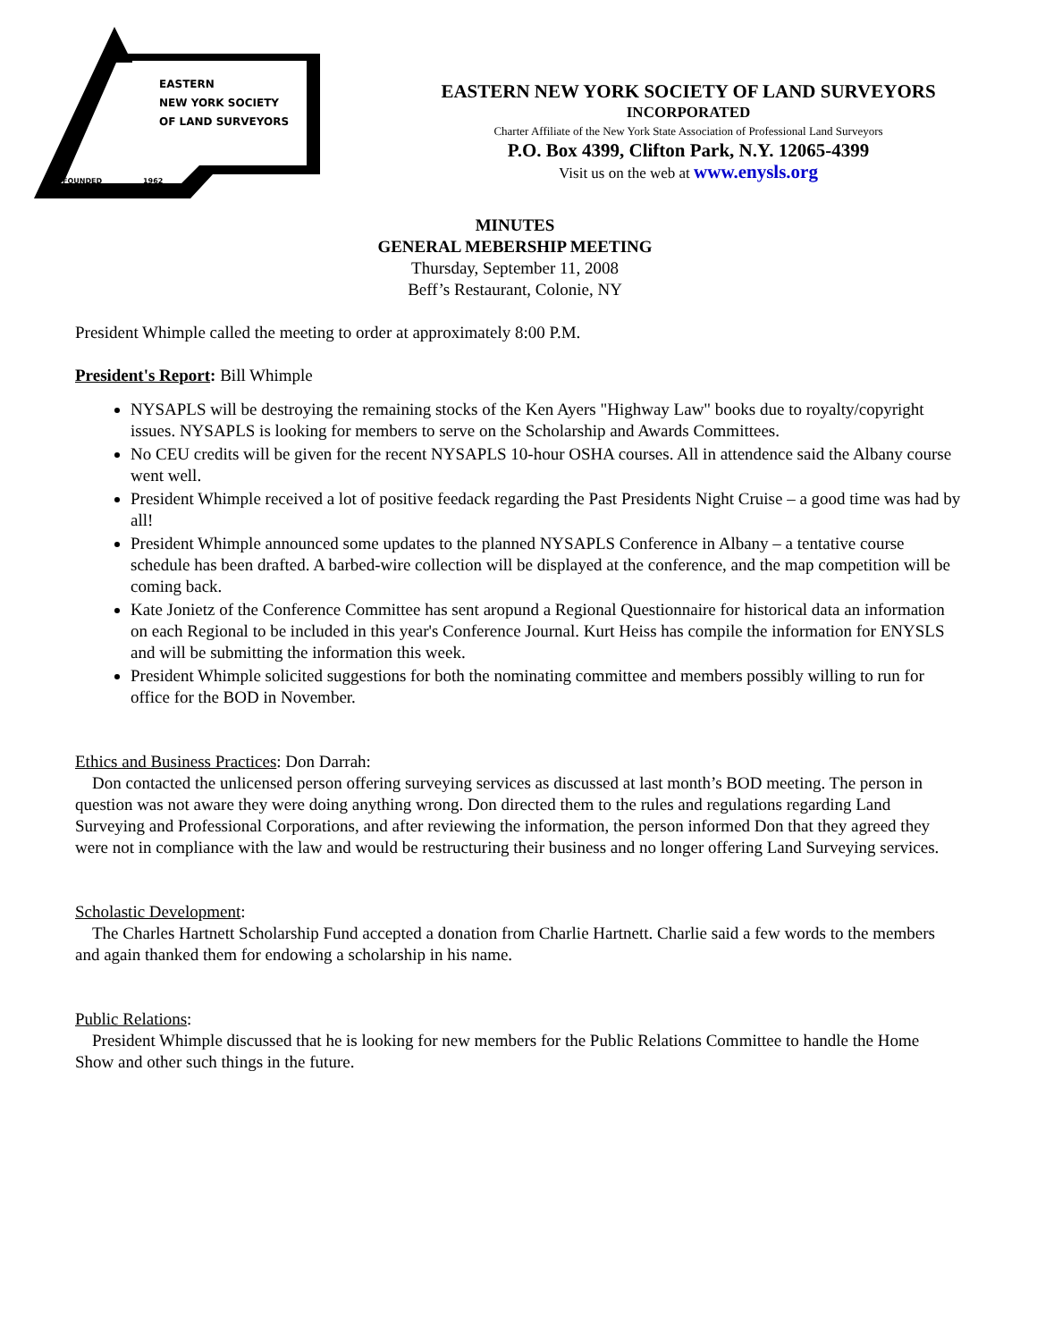EASTERN
NEW YORK SOCIETY
OF LAND SURVEYORS
FOUNDED
1962
EASTERN NEW YORK SOCIETY OF LAND SURVEYORS
INCORPORATED
Charter Affiliate of the New York State Association of Professional Land Surveyors
P.O. Box 4399, Clifton Park, N.Y. 12065-4399
Visit us on the web at www.enysls.org
MINUTES
GENERAL MEBERSHIP MEETING
Thursday, September 11, 2008
Beff’s Restaurant, Colonie, NY
President Whimple called the meeting to order at approximately 8:00 P.M.
President's Report: Bill Whimple
NYSAPLS will be destroying the remaining stocks of the Ken Ayers "Highway Law" books due to royalty/copyright issues. NYSAPLS is looking for members to serve on the Scholarship and Awards Committees.
No CEU credits will be given for the recent NYSAPLS 10-hour OSHA courses. All in attendence said the Albany course went well.
President Whimple received a lot of positive feedack regarding the Past Presidents Night Cruise – a good time was had by all!
President Whimple announced some updates to the planned NYSAPLS Conference in Albany – a tentative course schedule has been drafted. A barbed-wire collection will be displayed at the conference, and the map competition will be coming back.
Kate Jonietz of the Conference Committee has sent aropund a Regional Questionnaire for historical data an information on each Regional to be included in this year's Conference Journal. Kurt Heiss has compile the information for ENYSLS and will be submitting the information this week.
President Whimple solicited suggestions for both the nominating committee and members possibly willing to run for office for the BOD in November.
Ethics and Business Practices: Don Darrah:
Don contacted the unlicensed person offering surveying services as discussed at last month’s BOD meeting. The person in question was not aware they were doing anything wrong. Don directed them to the rules and regulations regarding Land Surveying and Professional Corporations, and after reviewing the information, the person informed Don that they agreed they were not in compliance with the law and would be restructuring their business and no longer offering Land Surveying services.
Scholastic Development:
The Charles Hartnett Scholarship Fund accepted a donation from Charlie Hartnett. Charlie said a few words to the members and again thanked them for endowing a scholarship in his name.
Public Relations:
President Whimple discussed that he is looking for new members for the Public Relations Committee to handle the Home Show and other such things in the future.